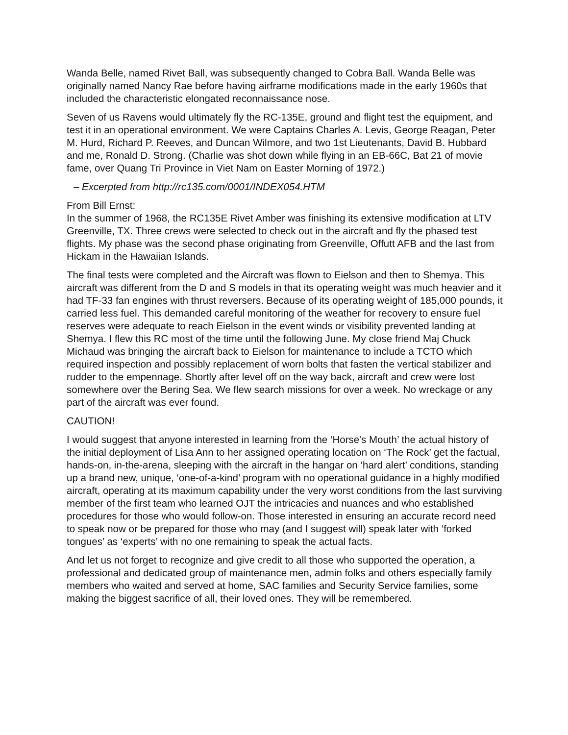Wanda Belle, named Rivet Ball, was subsequently changed to Cobra Ball. Wanda Belle was originally named Nancy Rae before having airframe modifications made in the early 1960s that included the characteristic elongated reconnaissance nose.
Seven of us Ravens would ultimately fly the RC-135E, ground and flight test the equipment, and test it in an operational environment. We were Captains Charles A. Levis, George Reagan, Peter M. Hurd, Richard P. Reeves, and Duncan Wilmore, and two 1st Lieutenants, David B. Hubbard and me, Ronald D. Strong. (Charlie was shot down while flying in an EB-66C, Bat 21 of movie fame, over Quang Tri Province in Viet Nam on Easter Morning of 1972.)
– Excerpted from http://rc135.com/0001/INDEX054.HTM
From Bill Ernst:
In the summer of 1968, the RC135E Rivet Amber was finishing its extensive modification at LTV Greenville, TX. Three crews were selected to check out in the aircraft and fly the phased test flights. My phase was the second phase originating from Greenville, Offutt AFB and the last from Hickam in the Hawaiian Islands.
The final tests were completed and the Aircraft was flown to Eielson and then to Shemya. This aircraft was different from the D and S models in that its operating weight was much heavier and it had TF-33 fan engines with thrust reversers. Because of its operating weight of 185,000 pounds, it carried less fuel. This demanded careful monitoring of the weather for recovery to ensure fuel reserves were adequate to reach Eielson in the event winds or visibility prevented landing at Shemya. I flew this RC most of the time until the following June. My close friend Maj Chuck Michaud was bringing the aircraft back to Eielson for maintenance to include a TCTO which required inspection and possibly replacement of worn bolts that fasten the vertical stabilizer and rudder to the empennage. Shortly after level off on the way back, aircraft and crew were lost somewhere over the Bering Sea. We flew search missions for over a week. No wreckage or any part of the aircraft was ever found.
CAUTION!
I would suggest that anyone interested in learning from the ‘Horse's Mouth’ the actual history of the initial deployment of Lisa Ann to her assigned operating location on ‘The Rock’ get the factual, hands-on, in-the-arena, sleeping with the aircraft in the hangar on ‘hard alert’ conditions, standing up a brand new, unique, ‘one-of-a-kind’ program with no operational guidance in a highly modified aircraft, operating at its maximum capability under the very worst conditions from the last surviving member of the first team who learned OJT the intricacies and nuances and who established procedures for those who would follow-on. Those interested in ensuring an accurate record need to speak now or be prepared for those who may (and I suggest will) speak later with ‘forked tongues’ as ‘experts’ with no one remaining to speak the actual facts.
And let us not forget to recognize and give credit to all those who supported the operation, a professional and dedicated group of maintenance men, admin folks and others especially family members who waited and served at home, SAC families and Security Service families, some making the biggest sacrifice of all, their loved ones. They will be remembered.